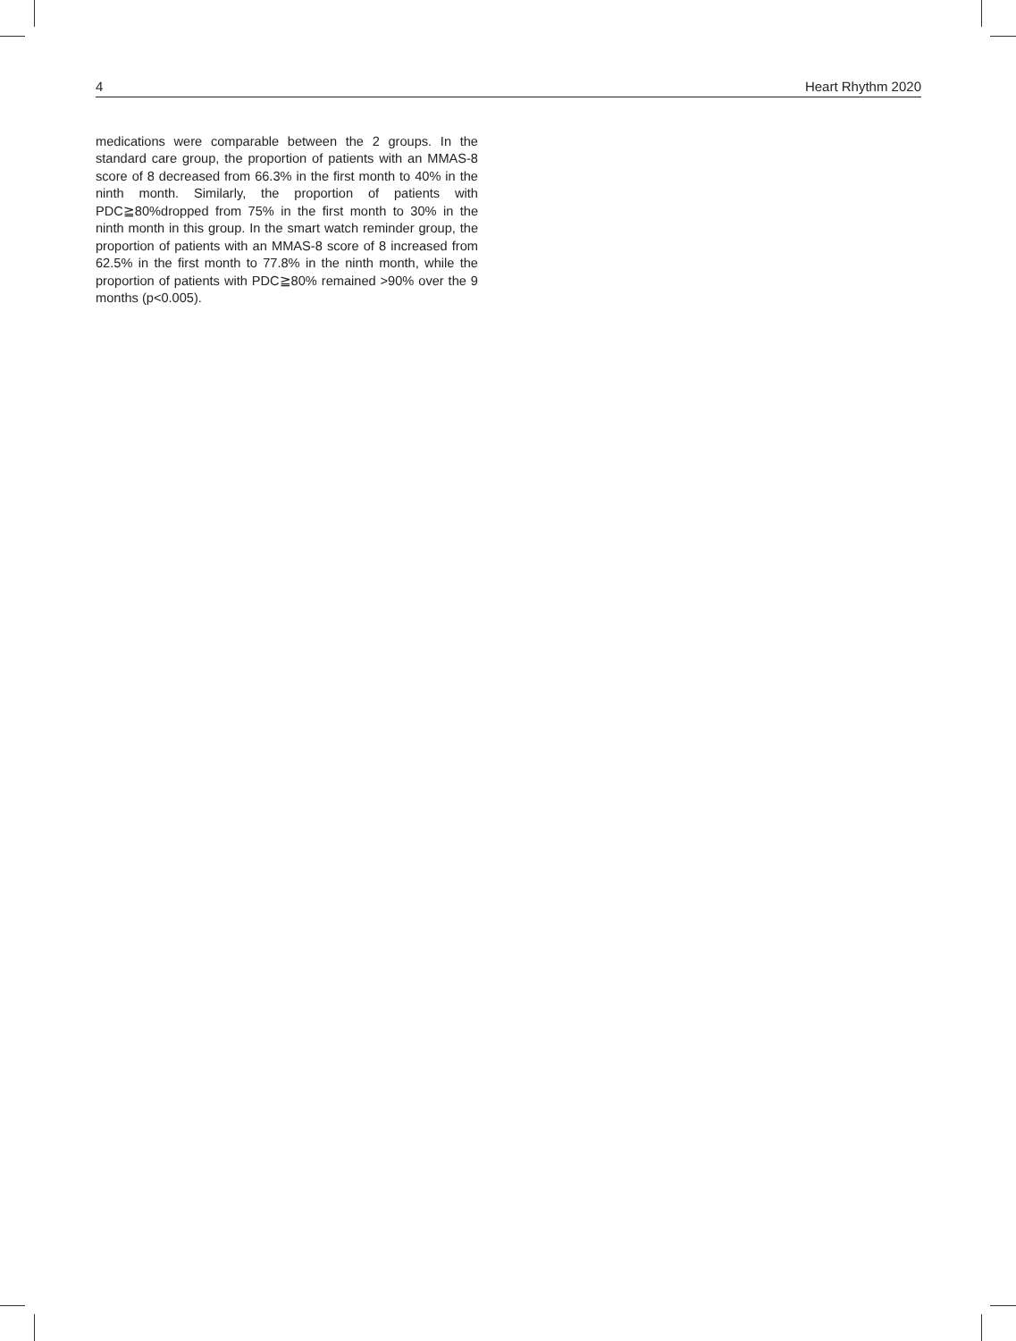4 Heart Rhythm 2020
medications were comparable between the 2 groups. In the standard care group, the proportion of patients with an MMAS-8 score of 8 decreased from 66.3% in the first month to 40% in the ninth month. Similarly, the proportion of patients with PDC≧80%dropped from 75% in the first month to 30% in the ninth month in this group. In the smart watch reminder group, the proportion of patients with an MMAS-8 score of 8 increased from 62.5% in the first month to 77.8% in the ninth month, while the proportion of patients with PDC≧80% remained >90% over the 9 months (p<0.005).